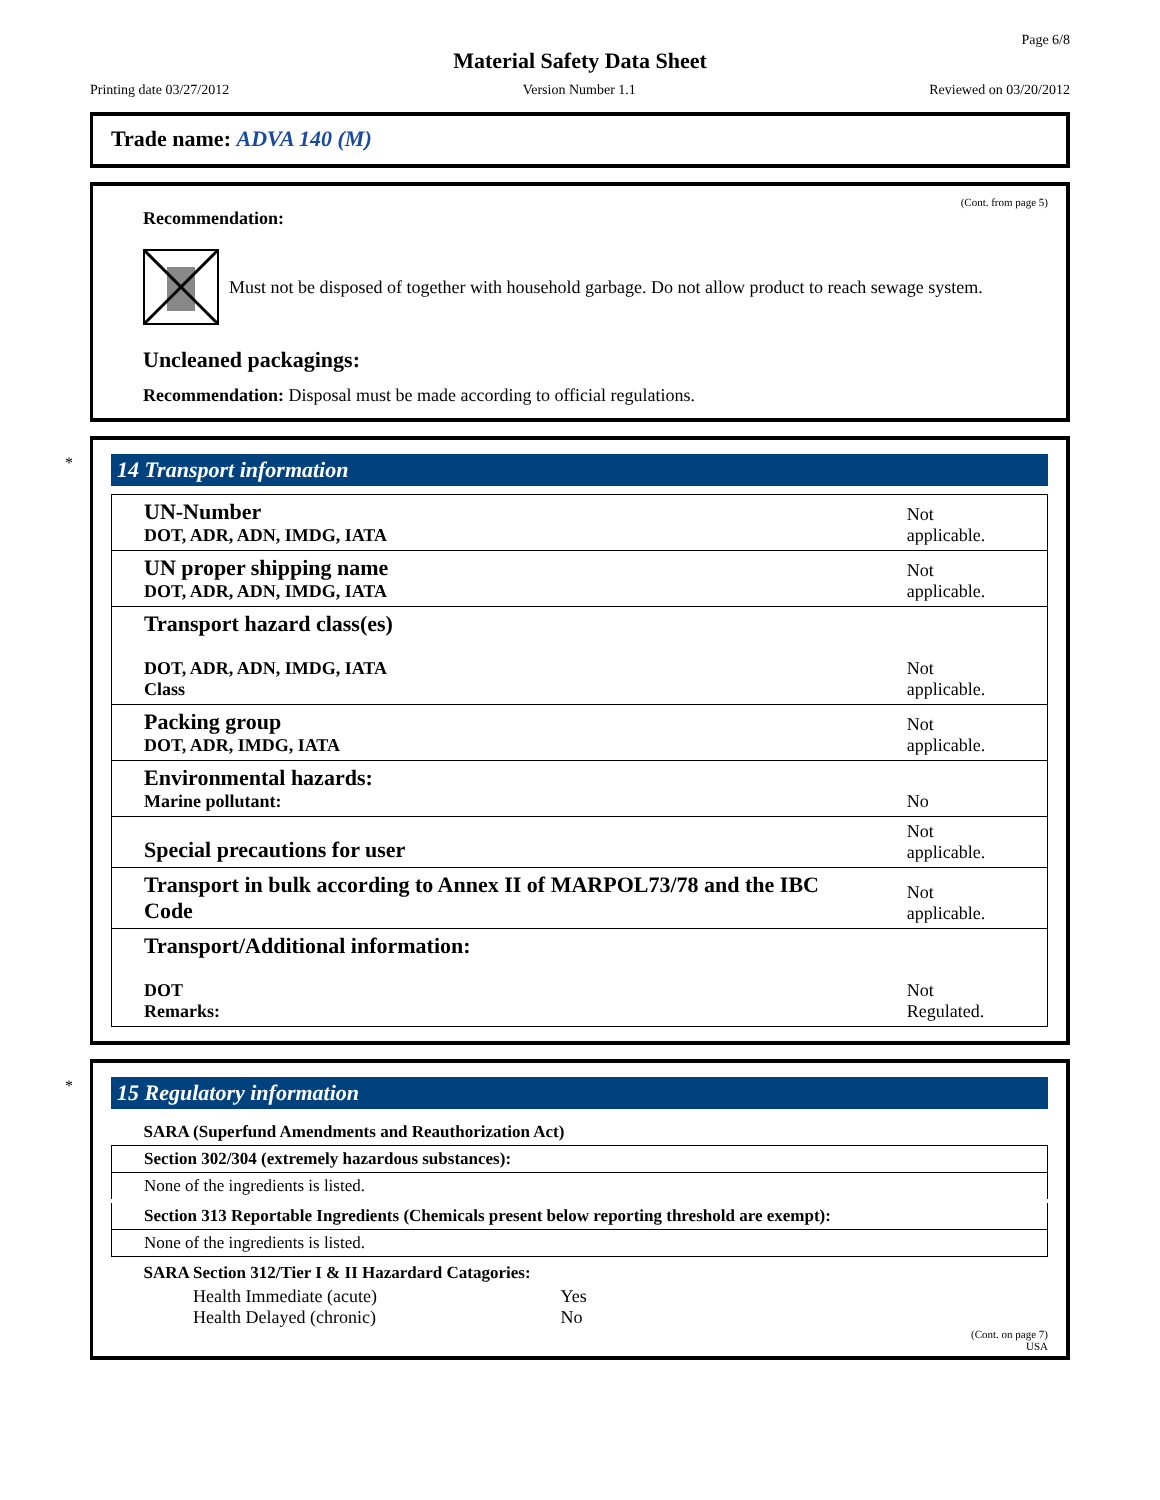Page 6/8
Material Safety Data Sheet
Printing date 03/27/2012 Version Number 1.1 Reviewed on 03/20/2012
Trade name: ADVA 140 (M)
(Cont. from page 5)
Recommendation:
Must not be disposed of together with household garbage. Do not allow product to reach sewage system.
Uncleaned packagings:
Recommendation: Disposal must be made according to official regulations.
*
14 Transport information
| UN-Number DOT, ADR, ADN, IMDG, IATA | Not applicable. |
| UN proper shipping name DOT, ADR, ADN, IMDG, IATA | Not applicable. |
| Transport hazard class(es) DOT, ADR, ADN, IMDG, IATA Class | Not applicable. |
| Packing group DOT, ADR, IMDG, IATA | Not applicable. |
| Environmental hazards: Marine pollutant: | No |
| Special precautions for user | Not applicable. |
| Transport in bulk according to Annex II of MARPOL73/78 and the IBC Code | Not applicable. |
| Transport/Additional information: DOT Remarks: | Not Regulated. |
*
15 Regulatory information
| SARA (Superfund Amendments and Reauthorization Act) |
| Section 302/304 (extremely hazardous substances): |
| None of the ingredients is listed. |
| Section 313 Reportable Ingredients (Chemicals present below reporting threshold are exempt): |
| None of the ingredients is listed. |
| SARA Section 312/Tier I & II Hazardard Catagories: |
| Health Immediate (acute) | Yes |
| Health Delayed (chronic) | No |
(Cont. on page 7)
USA